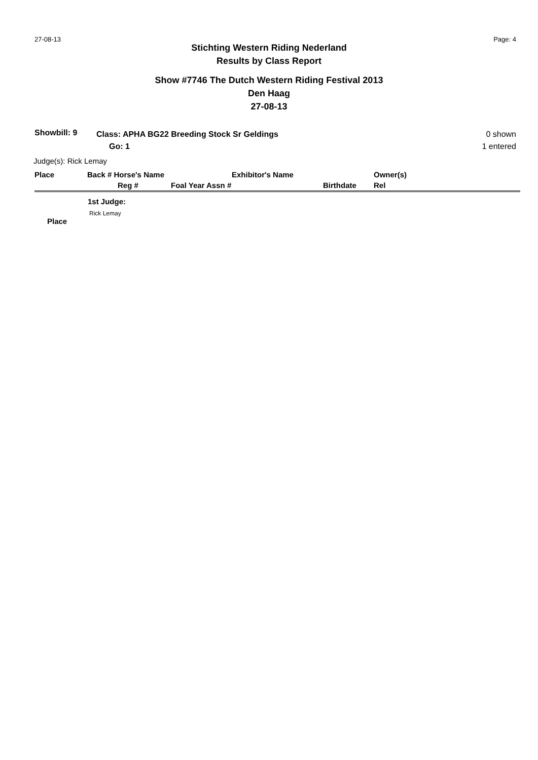27-08-13 Page: 4
Stichting Western Riding Nederland
Results by Class Report
Show #7746 The Dutch Western Riding Festival 2013
Den Haag
27-08-13
Showbill: 9
Class: APHA BG22 Breeding Stock Sr Geldings
Go: 1
0 shown
1 entered
Judge(s): Rick Lemay
| Place | Back # Horse's Name | | Exhibitor's Name | | Owner(s) |
| --- | --- | --- | --- | --- | --- |
| | Reg # | Foal Year Assn # | | Birthdate | Rel |
1st Judge:
Rick Lemay
Place